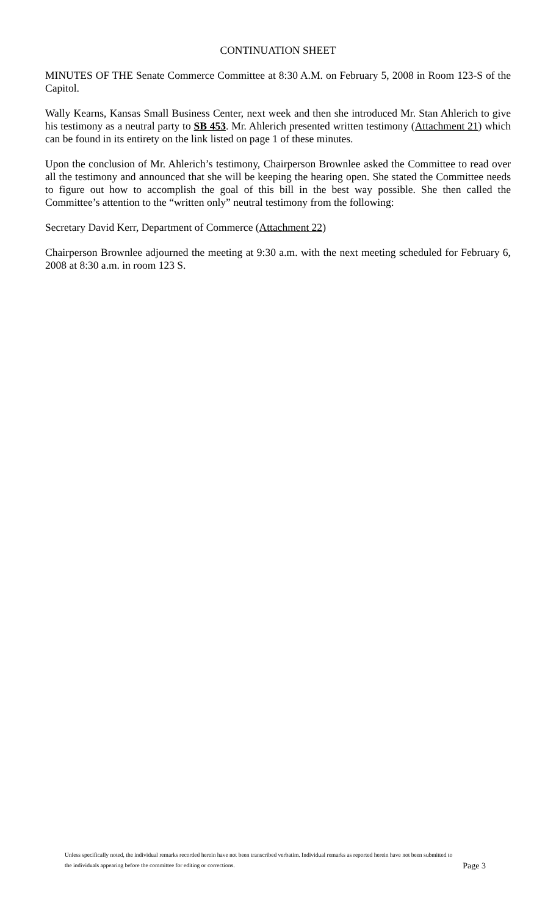CONTINUATION SHEET
MINUTES OF THE Senate Commerce Committee at 8:30 A.M. on February 5, 2008 in Room 123-S of the Capitol.
Wally Kearns, Kansas Small Business Center, next week and then she introduced Mr. Stan Ahlerich to give his testimony as a neutral party to SB 453. Mr. Ahlerich presented written testimony (Attachment 21) which can be found in its entirety on the link listed on page 1 of these minutes.
Upon the conclusion of Mr. Ahlerich’s testimony, Chairperson Brownlee asked the Committee to read over all the testimony and announced that she will be keeping the hearing open. She stated the Committee needs to figure out how to accomplish the goal of this bill in the best way possible. She then called the Committee’s attention to the “written only” neutral testimony from the following:
Secretary David Kerr, Department of Commerce (Attachment 22)
Chairperson Brownlee adjourned the meeting at 9:30 a.m. with the next meeting scheduled for February 6, 2008 at 8:30 a.m. in room 123 S.
Unless specifically noted, the individual remarks recorded herein have not been transcribed verbatim. Individual remarks as reported herein have not been submitted to
the individuals appearing before the committee for editing or corrections. Page 3